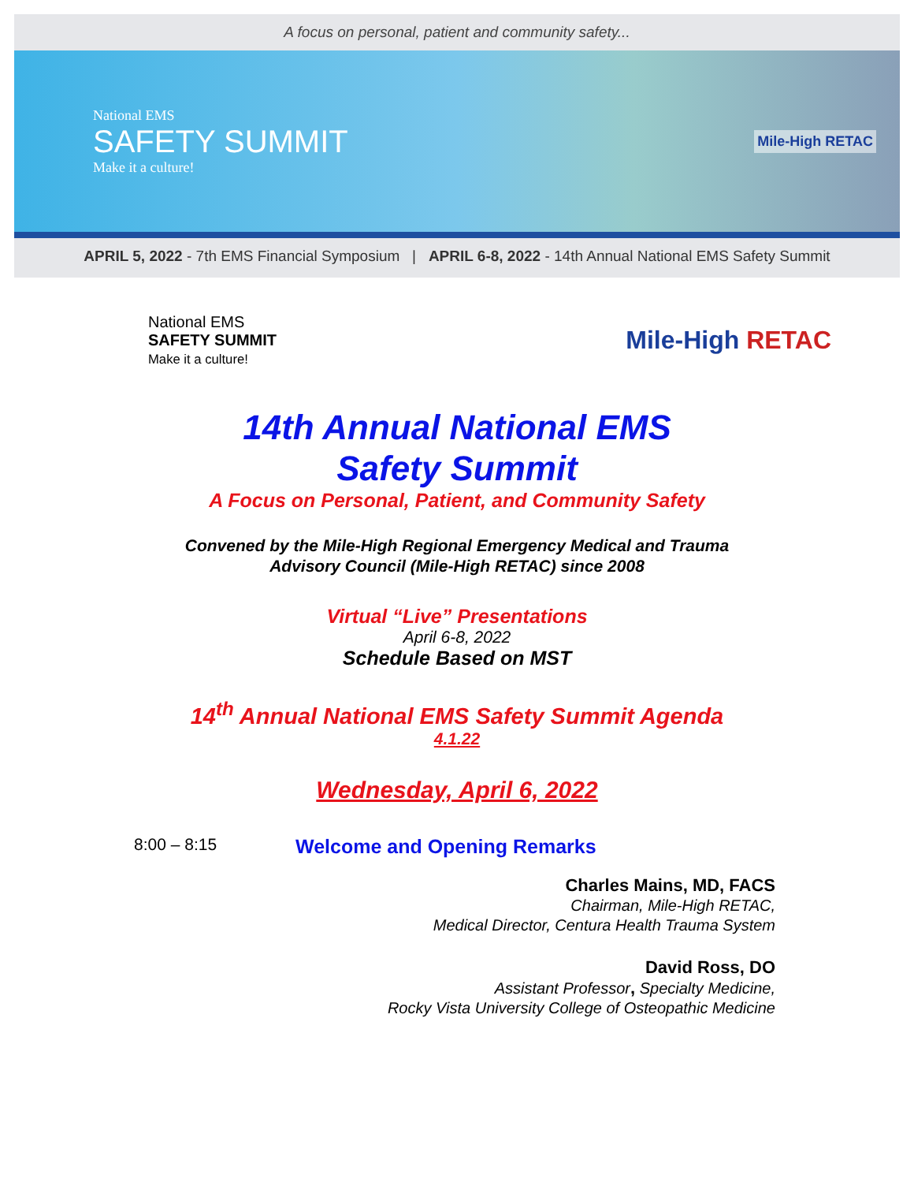A focus on personal, patient and community safety...
National EMS
SAFETY SUMMIT
Make it a culture!
Mile-High RETAC
APRIL 5, 2022 - 7th EMS Financial Symposium | APRIL 6-8, 2022 - 14th Annual National EMS Safety Summit
National EMS
SAFETY SUMMIT
Make it a culture!
Mile-High RETAC
14th Annual National EMS
Safety Summit
A Focus on Personal, Patient, and Community Safety
Convened by the Mile-High Regional Emergency Medical and Trauma
Advisory Council (Mile-High RETAC) since 2008
Virtual “Live” Presentations
April 6-8, 2022
Schedule Based on MST
14<sup>th</sup> Annual National EMS Safety Summit Agenda
4.1.22
Wednesday, April 6, 2022
8:00 – 8:15 Welcome and Opening Remarks
Charles Mains, MD, FACS
Chairman, Mile-High RETAC,
Medical Director, Centura Health Trauma System
David Ross, DO
Assistant Professor, Specialty Medicine,
Rocky Vista University College of Osteopathic Medicine